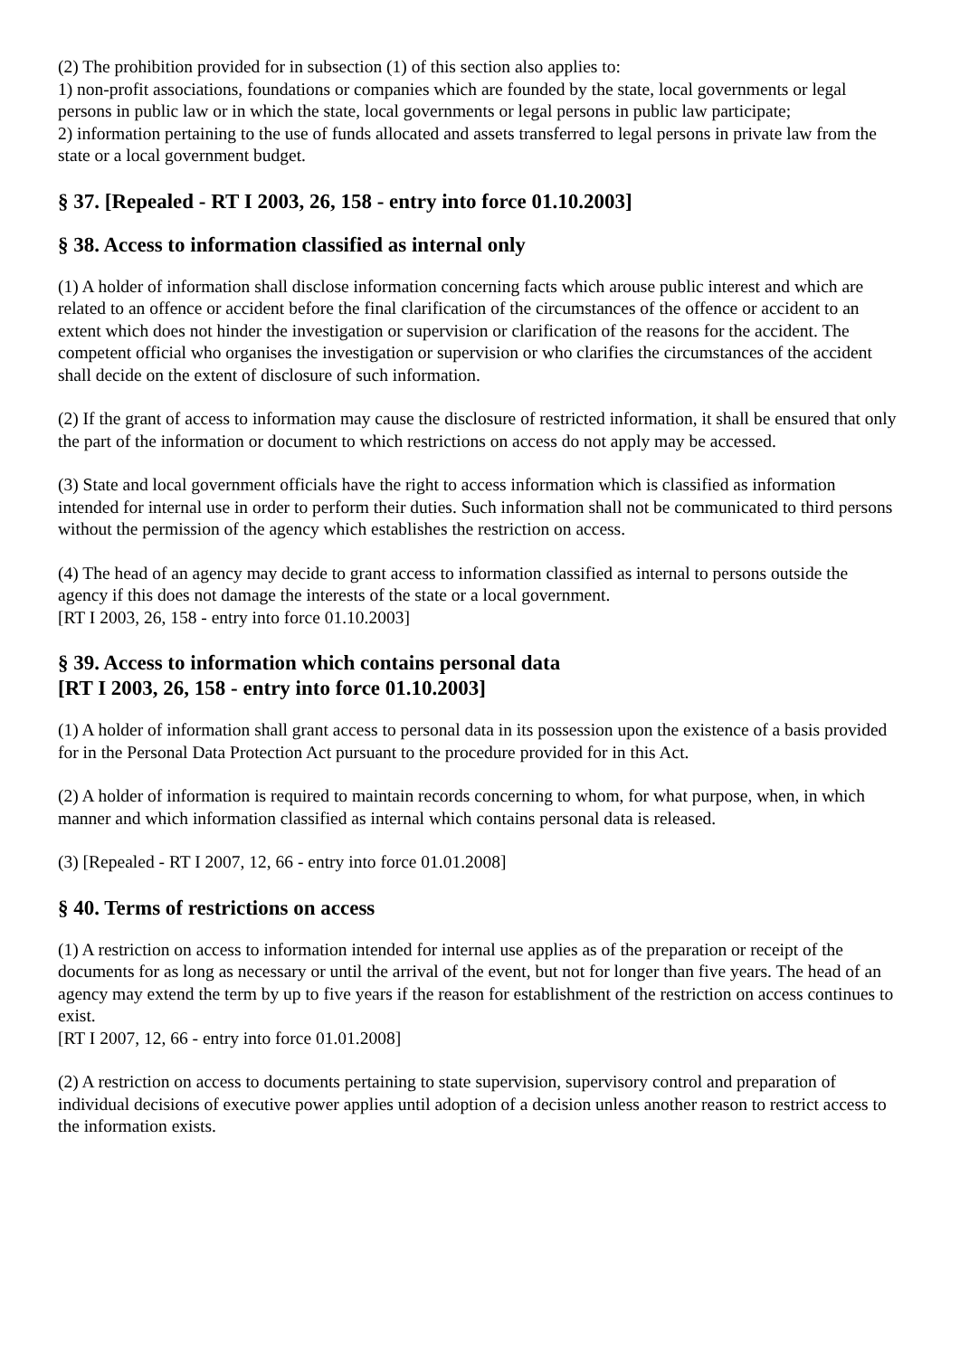(2) The prohibition provided for in subsection (1) of this section also applies to:
1) non-profit associations, foundations or companies which are founded by the state, local governments or legal persons in public law or in which the state, local governments or legal persons in public law participate;
2) information pertaining to the use of funds allocated and assets transferred to legal persons in private law from the state or a local government budget.
§ 37. [Repealed - RT I 2003, 26, 158 - entry into force 01.10.2003]
§ 38. Access to information classified as internal only
(1) A holder of information shall disclose information concerning facts which arouse public interest and which are related to an offence or accident before the final clarification of the circumstances of the offence or accident to an extent which does not hinder the investigation or supervision or clarification of the reasons for the accident. The competent official who organises the investigation or supervision or who clarifies the circumstances of the accident shall decide on the extent of disclosure of such information.
(2) If the grant of access to information may cause the disclosure of restricted information, it shall be ensured that only the part of the information or document to which restrictions on access do not apply may be accessed.
(3) State and local government officials have the right to access information which is classified as information intended for internal use in order to perform their duties. Such information shall not be communicated to third persons without the permission of the agency which establishes the restriction on access.
(4) The head of an agency may decide to grant access to information classified as internal to persons outside the agency if this does not damage the interests of the state or a local government.
[RT I 2003, 26, 158 - entry into force 01.10.2003]
§ 39. Access to information which contains personal data
[RT I 2003, 26, 158 - entry into force 01.10.2003]
(1) A holder of information shall grant access to personal data in its possession upon the existence of a basis provided for in the Personal Data Protection Act pursuant to the procedure provided for in this Act.
(2) A holder of information is required to maintain records concerning to whom, for what purpose, when, in which manner and which information classified as internal which contains personal data is released.
(3) [Repealed - RT I 2007, 12, 66 - entry into force 01.01.2008]
§ 40. Terms of restrictions on access
(1) A restriction on access to information intended for internal use applies as of the preparation or receipt of the documents for as long as necessary or until the arrival of the event, but not for longer than five years. The head of an agency may extend the term by up to five years if the reason for establishment of the restriction on access continues to exist.
[RT I 2007, 12, 66 - entry into force 01.01.2008]
(2) A restriction on access to documents pertaining to state supervision, supervisory control and preparation of individual decisions of executive power applies until adoption of a decision unless another reason to restrict access to the information exists.